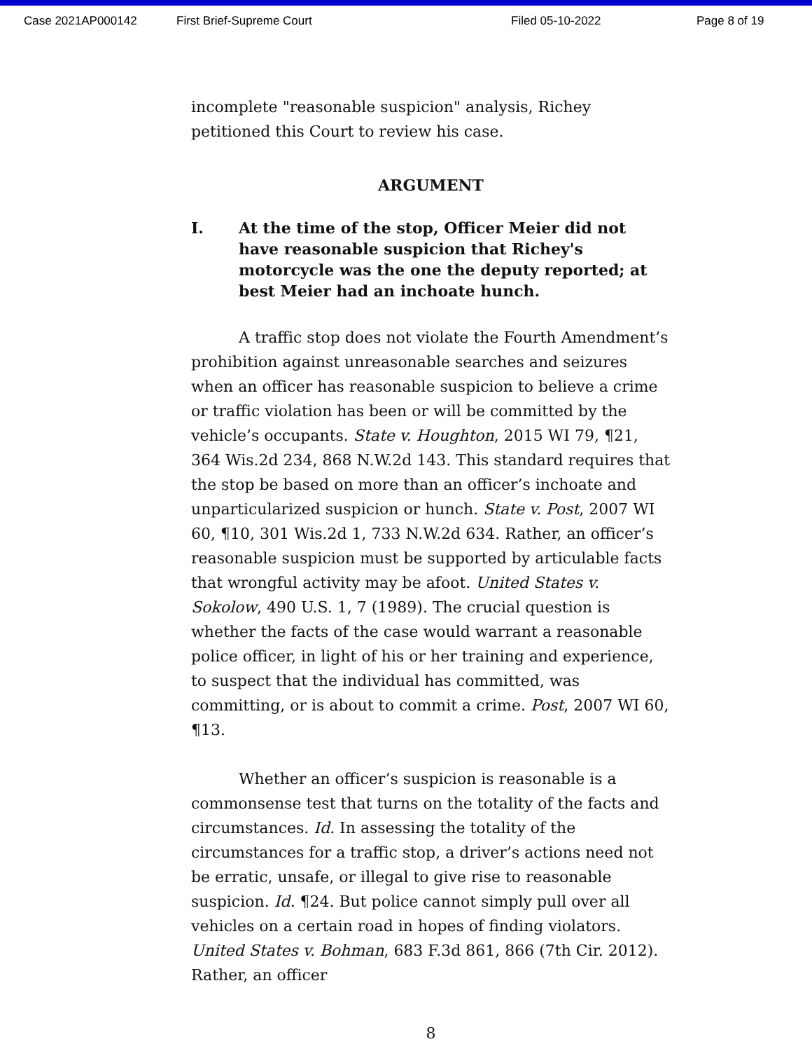Case 2021AP000142 First Brief-Supreme Court Filed 05-10-2022 Page 8 of 19
incomplete "reasonable suspicion" analysis, Richey petitioned this Court to review his case.
ARGUMENT
I. At the time of the stop, Officer Meier did not have reasonable suspicion that Richey's motorcycle was the one the deputy reported; at best Meier had an inchoate hunch.
A traffic stop does not violate the Fourth Amendment’s prohibition against unreasonable searches and seizures when an officer has reasonable suspicion to believe a crime or traffic violation has been or will be committed by the vehicle’s occupants. State v. Houghton, 2015 WI 79, ¶21, 364 Wis.2d 234, 868 N.W.2d 143. This standard requires that the stop be based on more than an officer’s inchoate and unparticularized suspicion or hunch. State v. Post, 2007 WI 60, ¶10, 301 Wis.2d 1, 733 N.W.2d 634. Rather, an officer’s reasonable suspicion must be supported by articulable facts that wrongful activity may be afoot. United States v. Sokolow, 490 U.S. 1, 7 (1989). The crucial question is whether the facts of the case would warrant a reasonable police officer, in light of his or her training and experience, to suspect that the individual has committed, was committing, or is about to commit a crime. Post, 2007 WI 60, ¶13.
Whether an officer’s suspicion is reasonable is a commonsense test that turns on the totality of the facts and circumstances. Id. In assessing the totality of the circumstances for a traffic stop, a driver’s actions need not be erratic, unsafe, or illegal to give rise to reasonable suspicion. Id. ¶24. But police cannot simply pull over all vehicles on a certain road in hopes of finding violators. United States v. Bohman, 683 F.3d 861, 866 (7th Cir. 2012). Rather, an officer
8